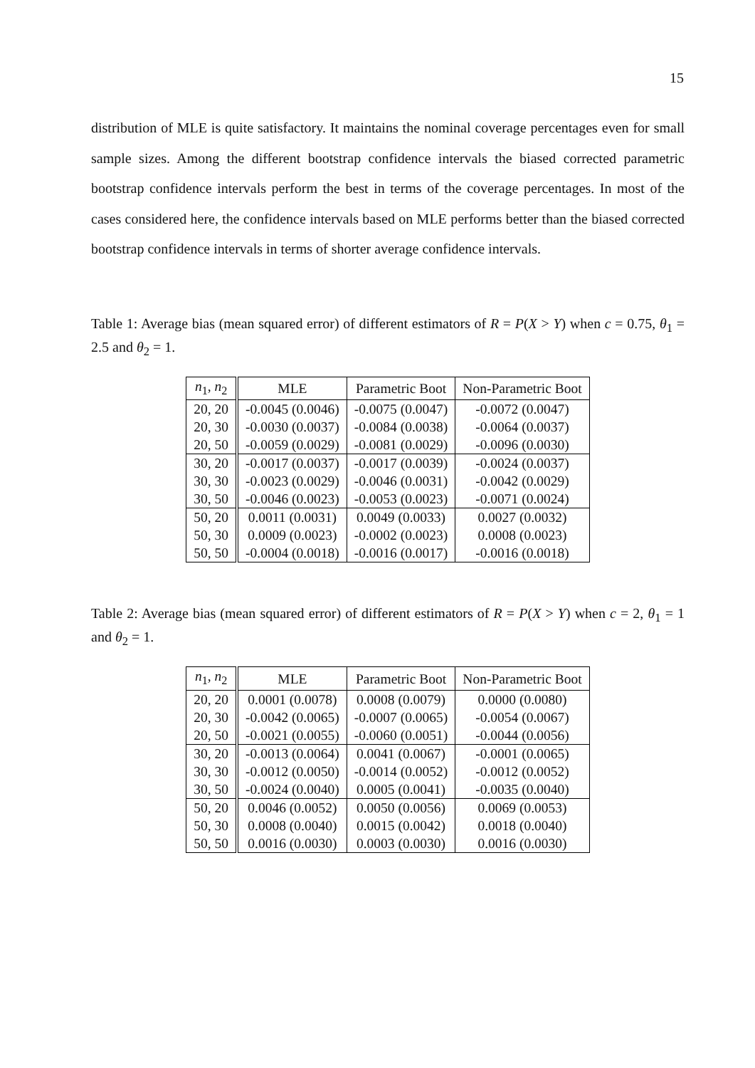15
distribution of MLE is quite satisfactory. It maintains the nominal coverage percentages even for small sample sizes. Among the different bootstrap confidence intervals the biased corrected parametric bootstrap confidence intervals perform the best in terms of the coverage percentages. In most of the cases considered here, the confidence intervals based on MLE performs better than the biased corrected bootstrap confidence intervals in terms of shorter average confidence intervals.
Table 1: Average bias (mean squared error) of different estimators of R = P(X > Y) when c = 0.75, θ<sub>1</sub> = 2.5 and θ<sub>2</sub> = 1.
| n<sub>1</sub>, n<sub>2</sub> | MLE | Parametric Boot | Non-Parametric Boot |
| --- | --- | --- | --- |
| 20, 20 | -0.0045 (0.0046) | -0.0075 (0.0047) | -0.0072 (0.0047) |
| 20, 30 | -0.0030 (0.0037) | -0.0084 (0.0038) | -0.0064 (0.0037) |
| 20, 50 | -0.0059 (0.0029) | -0.0081 (0.0029) | -0.0096 (0.0030) |
| 30, 20 | -0.0017 (0.0037) | -0.0017 (0.0039) | -0.0024 (0.0037) |
| 30, 30 | -0.0023 (0.0029) | -0.0046 (0.0031) | -0.0042 (0.0029) |
| 30, 50 | -0.0046 (0.0023) | -0.0053 (0.0023) | -0.0071 (0.0024) |
| 50, 20 | 0.0011 (0.0031) | 0.0049 (0.0033) | 0.0027 (0.0032) |
| 50, 30 | 0.0009 (0.0023) | -0.0002 (0.0023) | 0.0008 (0.0023) |
| 50, 50 | -0.0004 (0.0018) | -0.0016 (0.0017) | -0.0016 (0.0018) |
Table 2: Average bias (mean squared error) of different estimators of R = P(X > Y) when c = 2, θ<sub>1</sub> = 1 and θ<sub>2</sub> = 1.
| n<sub>1</sub>, n<sub>2</sub> | MLE | Parametric Boot | Non-Parametric Boot |
| --- | --- | --- | --- |
| 20, 20 | 0.0001 (0.0078) | 0.0008 (0.0079) | 0.0000 (0.0080) |
| 20, 30 | -0.0042 (0.0065) | -0.0007 (0.0065) | -0.0054 (0.0067) |
| 20, 50 | -0.0021 (0.0055) | -0.0060 (0.0051) | -0.0044 (0.0056) |
| 30, 20 | -0.0013 (0.0064) | 0.0041 (0.0067) | -0.0001 (0.0065) |
| 30, 30 | -0.0012 (0.0050) | -0.0014 (0.0052) | -0.0012 (0.0052) |
| 30, 50 | -0.0024 (0.0040) | 0.0005 (0.0041) | -0.0035 (0.0040) |
| 50, 20 | 0.0046 (0.0052) | 0.0050 (0.0056) | 0.0069 (0.0053) |
| 50, 30 | 0.0008 (0.0040) | 0.0015 (0.0042) | 0.0018 (0.0040) |
| 50, 50 | 0.0016 (0.0030) | 0.0003 (0.0030) | 0.0016 (0.0030) |